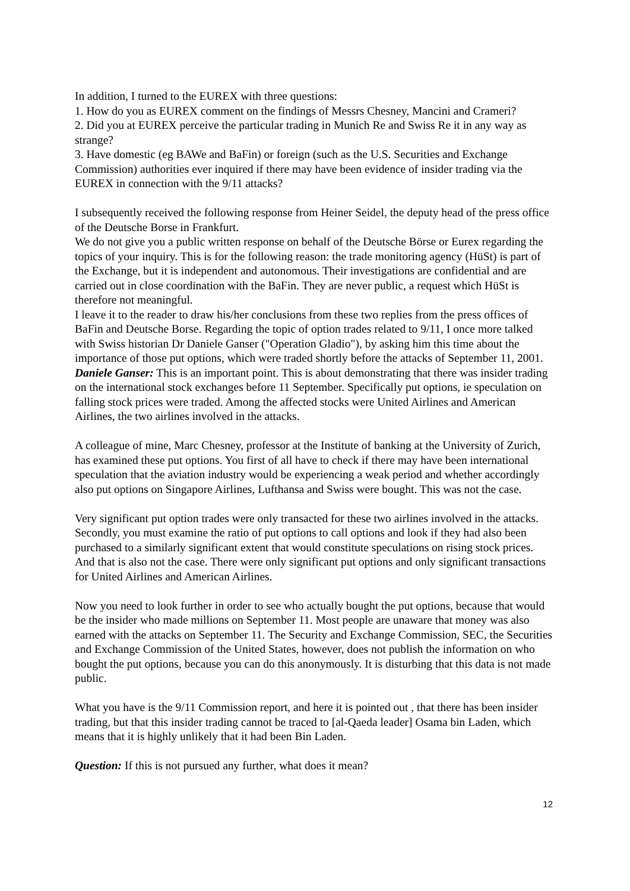In addition, I turned to the EUREX with three questions:
1. How do you as EUREX comment on the findings of Messrs Chesney, Mancini and Crameri?
2. Did you at EUREX perceive the particular trading in Munich Re and Swiss Re it in any way as strange?
3. Have domestic (eg BAWe and BaFin) or foreign (such as the U.S. Securities and Exchange Commission) authorities ever inquired if there may have been evidence of insider trading via the EUREX in connection with the 9/11 attacks?
I subsequently received the following response from Heiner Seidel, the deputy head of the press office of the Deutsche Borse in Frankfurt.
We do not give you a public written response on behalf of the Deutsche Börse or Eurex regarding the topics of your inquiry. This is for the following reason: the trade monitoring agency (HüSt) is part of the Exchange, but it is independent and autonomous. Their investigations are confidential and are carried out in close coordination with the BaFin. They are never public, a request which HüSt is therefore not meaningful.
I leave it to the reader to draw his/her conclusions from these two replies from the press offices of BaFin and Deutsche Borse. Regarding the topic of option trades related to 9/11, I once more talked with Swiss historian Dr Daniele Ganser ("Operation Gladio"), by asking him this time about the importance of those put options, which were traded shortly before the attacks of September 11, 2001.
Daniele Ganser: This is an important point. This is about demonstrating that there was insider trading on the international stock exchanges before 11 September. Specifically put options, ie speculation on falling stock prices were traded. Among the affected stocks were United Airlines and American Airlines, the two airlines involved in the attacks.
A colleague of mine, Marc Chesney, professor at the Institute of banking at the University of Zurich, has examined these put options. You first of all have to check if there may have been international speculation that the aviation industry would be experiencing a weak period and whether accordingly also put options on Singapore Airlines, Lufthansa and Swiss were bought. This was not the case.
Very significant put option trades were only transacted for these two airlines involved in the attacks. Secondly, you must examine the ratio of put options to call options and look if they had also been purchased to a similarly significant extent that would constitute speculations on rising stock prices. And that is also not the case. There were only significant put options and only significant transactions for United Airlines and American Airlines.
Now you need to look further in order to see who actually bought the put options, because that would be the insider who made millions on September 11. Most people are unaware that money was also earned with the attacks on September 11. The Security and Exchange Commission, SEC, the Securities and Exchange Commission of the United States, however, does not publish the information on who bought the put options, because you can do this anonymously. It is disturbing that this data is not made public.
What you have is the 9/11 Commission report, and here it is pointed out , that there has been insider trading, but that this insider trading cannot be traced to [al-Qaeda leader] Osama bin Laden, which means that it is highly unlikely that it had been Bin Laden.
Question: If this is not pursued any further, what does it mean?
12